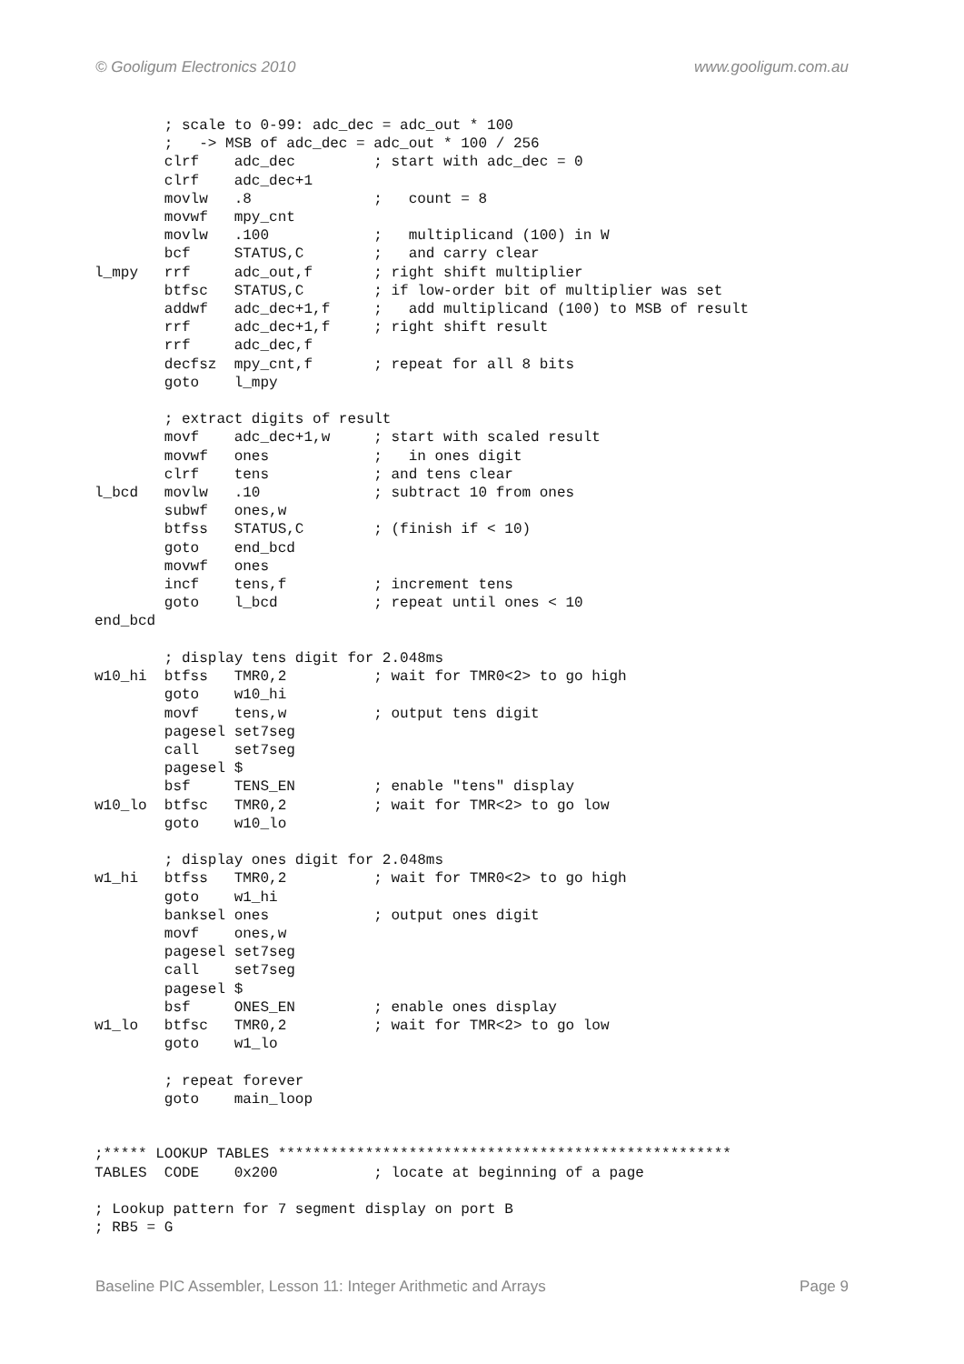© Gooligum Electronics 2010 www.gooligum.com.au
        ; scale to 0-99: adc_dec = adc_out * 100
        ;   -> MSB of adc_dec = adc_out * 100 / 256
        clrf    adc_dec         ; start with adc_dec = 0
        clrf    adc_dec+1
        movlw   .8              ;   count = 8
        movwf   mpy_cnt
        movlw   .100            ;   multiplicand (100) in W
        bcf     STATUS,C        ;   and carry clear
l_mpy   rrf     adc_out,f       ; right shift multiplier
        btfsc   STATUS,C        ; if low-order bit of multiplier was set
        addwf   adc_dec+1,f     ;   add multiplicand (100) to MSB of result
        rrf     adc_dec+1,f     ; right shift result
        rrf     adc_dec,f
        decfsz  mpy_cnt,f       ; repeat for all 8 bits
        goto    l_mpy

        ; extract digits of result
        movf    adc_dec+1,w     ; start with scaled result
        movwf   ones            ;   in ones digit
        clrf    tens            ; and tens clear
l_bcd   movlw   .10             ; subtract 10 from ones
        subwf   ones,w
        btfss   STATUS,C        ; (finish if < 10)
        goto    end_bcd
        movwf   ones
        incf    tens,f          ; increment tens
        goto    l_bcd           ; repeat until ones < 10
end_bcd

        ; display tens digit for 2.048ms
w10_hi  btfss   TMR0,2          ; wait for TMR0<2> to go high
        goto    w10_hi
        movf    tens,w          ; output tens digit
        pagesel set7seg
        call    set7seg
        pagesel $
        bsf     TENS_EN         ; enable "tens" display
w10_lo  btfsc   TMR0,2          ; wait for TMR<2> to go low
        goto    w10_lo

        ; display ones digit for 2.048ms
w1_hi   btfss   TMR0,2          ; wait for TMR0<2> to go high
        goto    w1_hi
        banksel ones            ; output ones digit
        movf    ones,w
        pagesel set7seg
        call    set7seg
        pagesel $
        bsf     ONES_EN         ; enable ones display
w1_lo   btfsc   TMR0,2          ; wait for TMR<2> to go low
        goto    w1_lo

        ; repeat forever
        goto    main_loop


;***** LOOKUP TABLES ****************************************************
TABLES  CODE    0x200           ; locate at beginning of a page

; Lookup pattern for 7 segment display on port B
; RB5 = G
Baseline PIC Assembler, Lesson 11: Integer Arithmetic and Arrays Page 9